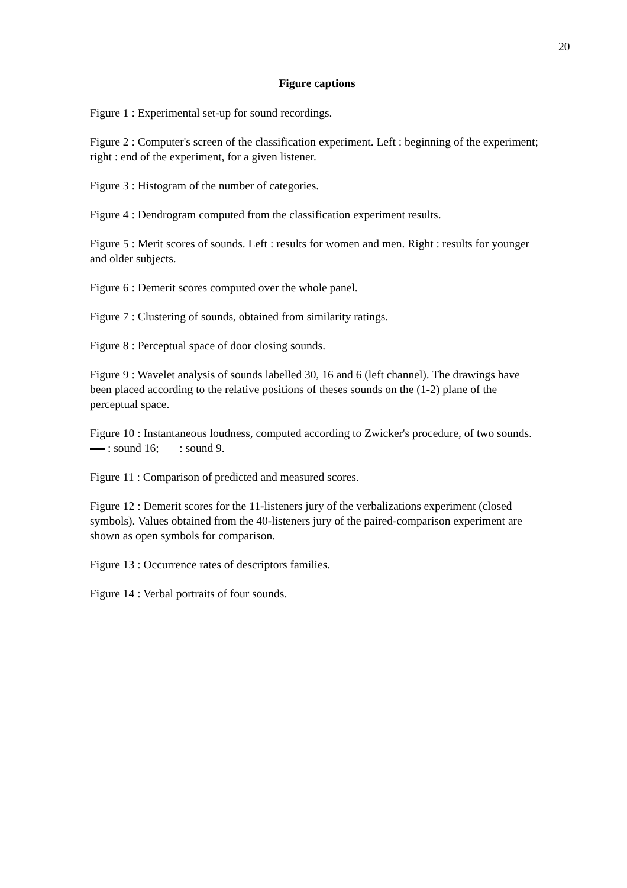20
Figure captions
Figure 1 : Experimental set-up for sound recordings.
Figure 2 : Computer's screen of the classification experiment. Left : beginning of the experiment; right : end of the experiment, for a given listener.
Figure 3 : Histogram of the number of categories.
Figure 4 : Dendrogram computed from the classification experiment results.
Figure 5 : Merit scores of sounds. Left : results for women and men. Right : results for younger and older subjects.
Figure 6 : Demerit scores computed over the whole panel.
Figure 7 : Clustering of sounds, obtained from similarity ratings.
Figure 8 : Perceptual space of door closing sounds.
Figure 9 : Wavelet analysis of sounds labelled 30, 16 and 6 (left channel). The drawings have been placed according to the relative positions of theses sounds on the (1-2) plane of the perceptual space.
Figure 10 : Instantaneous loudness, computed according to Zwicker's procedure, of two sounds. : sound 16; : sound 9.
Figure 11 : Comparison of predicted and measured scores.
Figure 12 : Demerit scores for the 11-listeners jury of the verbalizations experiment (closed symbols). Values obtained from the 40-listeners jury of the paired-comparison experiment are shown as open symbols for comparison.
Figure 13 : Occurrence rates of descriptors families.
Figure 14 : Verbal portraits of four sounds.